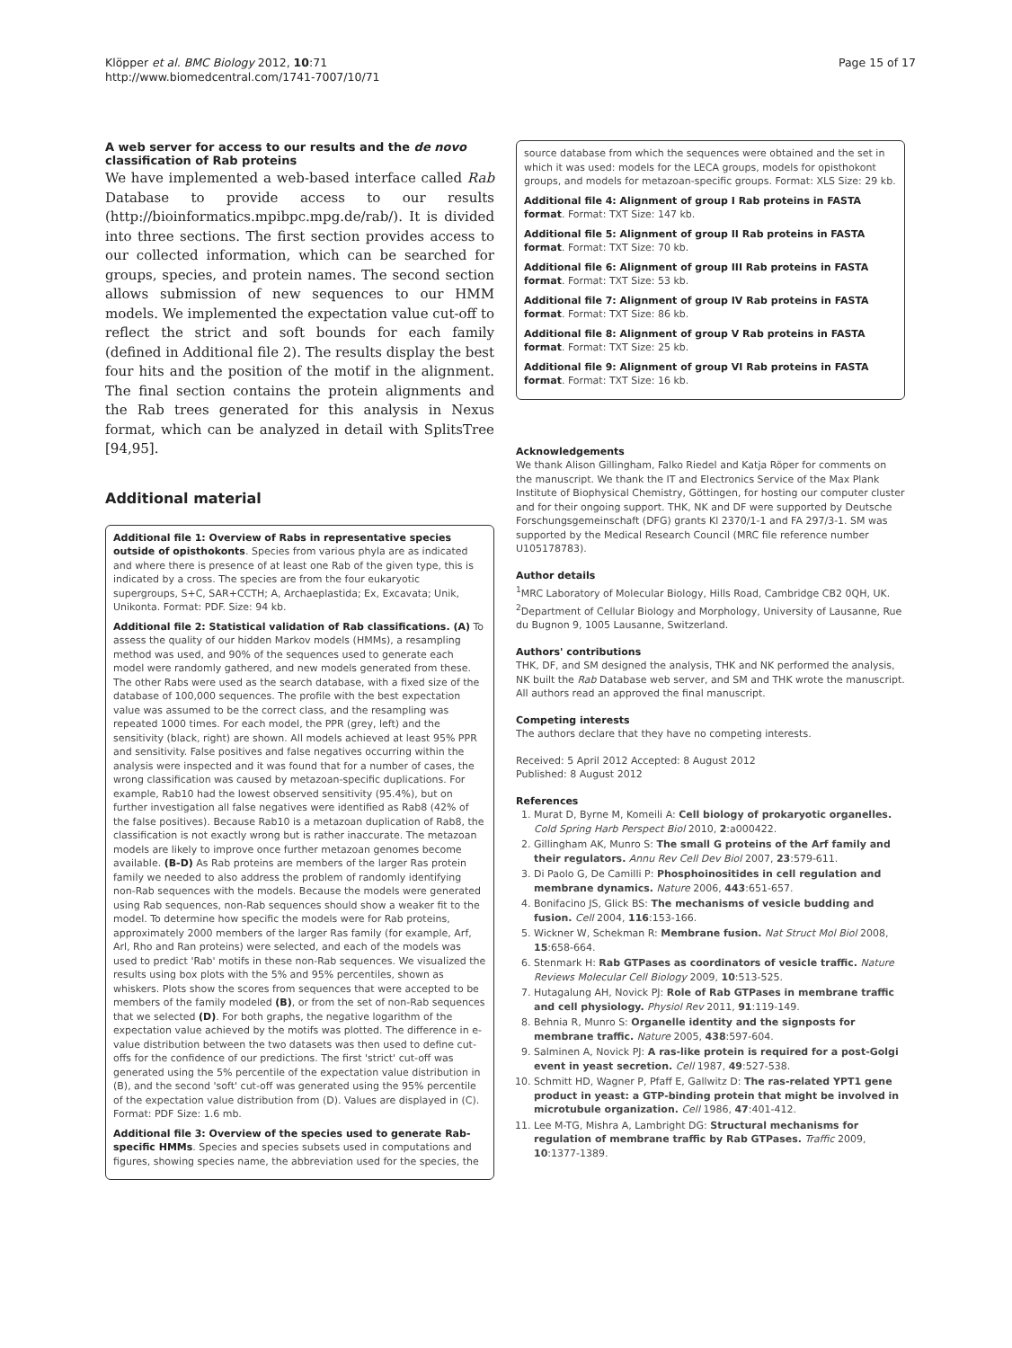Klöpper et al. BMC Biology 2012, 10:71
http://www.biomedcentral.com/1741-7007/10/71
Page 15 of 17
A web server for access to our results and the de novo classification of Rab proteins
We have implemented a web-based interface called Rab Database to provide access to our results (http://bioinformatics.mpibpc.mpg.de/rab/). It is divided into three sections. The first section provides access to our collected information, which can be searched for groups, species, and protein names. The second section allows submission of new sequences to our HMM models. We implemented the expectation value cut-off to reflect the strict and soft bounds for each family (defined in Additional file 2). The results display the best four hits and the position of the motif in the alignment. The final section contains the protein alignments and the Rab trees generated for this analysis in Nexus format, which can be analyzed in detail with SplitsTree [94,95].
Additional material
Additional file 1: Overview of Rabs in representative species outside of opisthokonts. Species from various phyla are as indicated and where there is presence of at least one Rab of the given type, this is indicated by a cross. The species are from the four eukaryotic supergroups, S+C, SAR+CCTH; A, Archaeplastida; Ex, Excavata; Unik, Unikonta. Format: PDF. Size: 94 kb.
Additional file 2: Statistical validation of Rab classifications. (A) To assess the quality of our hidden Markov models (HMMs), a resampling method was used, and 90% of the sequences used to generate each model were randomly gathered, and new models generated from these. The other Rabs were used as the search database, with a fixed size of the database of 100,000 sequences. The profile with the best expectation value was assumed to be the correct class, and the resampling was repeated 1000 times. For each model, the PPR (grey, left) and the sensitivity (black, right) are shown. All models achieved at least 95% PPR and sensitivity. False positives and false negatives occurring within the analysis were inspected and it was found that for a number of cases, the wrong classification was caused by metazoan-specific duplications. For example, Rab10 had the lowest observed sensitivity (95.4%), but on further investigation all false negatives were identified as Rab8 (42% of the false positives). Because Rab10 is a metazoan duplication of Rab8, the classification is not exactly wrong but is rather inaccurate. The metazoan models are likely to improve once further metazoan genomes become available. (B-D) As Rab proteins are members of the larger Ras protein family we needed to also address the problem of randomly identifying non-Rab sequences with the models. Because the models were generated using Rab sequences, non-Rab sequences should show a weaker fit to the model. To determine how specific the models were for Rab proteins, approximately 2000 members of the larger Ras family (for example, Arf, Arl, Rho and Ran proteins) were selected, and each of the models was used to predict 'Rab' motifs in these non-Rab sequences. We visualized the results using box plots with the 5% and 95% percentiles, shown as whiskers. Plots show the scores from sequences that were accepted to be members of the family modeled (B), or from the set of non-Rab sequences that we selected (D). For both graphs, the negative logarithm of the expectation value achieved by the motifs was plotted. The difference in e-value distribution between the two datasets was then used to define cut-offs for the confidence of our predictions. The first 'strict' cut-off was generated using the 5% percentile of the expectation value distribution in (B), and the second 'soft' cut-off was generated using the 95% percentile of the expectation value distribution from (D). Values are displayed in (C). Format: PDF Size: 1.6 mb.
Additional file 3: Overview of the species used to generate Rab-specific HMMs. Species and species subsets used in computations and figures, showing species name, the abbreviation used for the species, the
source database from which the sequences were obtained and the set in which it was used: models for the LECA groups, models for opisthokont groups, and models for metazoan-specific groups. Format: XLS Size: 29 kb.
Additional file 4: Alignment of group I Rab proteins in FASTA format. Format: TXT Size: 147 kb.
Additional file 5: Alignment of group II Rab proteins in FASTA format. Format: TXT Size: 70 kb.
Additional file 6: Alignment of group III Rab proteins in FASTA format. Format: TXT Size: 53 kb.
Additional file 7: Alignment of group IV Rab proteins in FASTA format. Format: TXT Size: 86 kb.
Additional file 8: Alignment of group V Rab proteins in FASTA format. Format: TXT Size: 25 kb.
Additional file 9: Alignment of group VI Rab proteins in FASTA format. Format: TXT Size: 16 kb.
Acknowledgements
We thank Alison Gillingham, Falko Riedel and Katja Röper for comments on the manuscript. We thank the IT and Electronics Service of the Max Plank Institute of Biophysical Chemistry, Göttingen, for hosting our computer cluster and for their ongoing support. THK, NK and DF were supported by Deutsche Forschungsgemeinschaft (DFG) grants Kl 2370/1-1 and FA 297/3-1. SM was supported by the Medical Research Council (MRC file reference number U105178783).
Author details
<sup>1</sup> MRC Laboratory of Molecular Biology, Hills Road, Cambridge CB2 0QH, UK. <sup>2</sup>Department of Cellular Biology and Morphology, University of Lausanne, Rue du Bugnon 9, 1005 Lausanne, Switzerland.
Authors' contributions
THK, DF, and SM designed the analysis, THK and NK performed the analysis, NK built the Rab Database web server, and SM and THK wrote the manuscript. All authors read an approved the final manuscript.
Competing interests
The authors declare that they have no competing interests.
Received: 5 April 2012 Accepted: 8 August 2012
Published: 8 August 2012
References
1. Murat D, Byrne M, Komeili A: Cell biology of prokaryotic organelles. Cold Spring Harb Perspect Biol 2010, 2:a000422.
2. Gillingham AK, Munro S: The small G proteins of the Arf family and their regulators. Annu Rev Cell Dev Biol 2007, 23:579-611.
3. Di Paolo G, De Camilli P: Phosphoinositides in cell regulation and membrane dynamics. Nature 2006, 443:651-657.
4. Bonifacino JS, Glick BS: The mechanisms of vesicle budding and fusion. Cell 2004, 116:153-166.
5. Wickner W, Schekman R: Membrane fusion. Nat Struct Mol Biol 2008, 15:658-664.
6. Stenmark H: Rab GTPases as coordinators of vesicle traffic. Nature Reviews Molecular Cell Biology 2009, 10:513-525.
7. Hutagalung AH, Novick PJ: Role of Rab GTPases in membrane traffic and cell physiology. Physiol Rev 2011, 91:119-149.
8. Behnia R, Munro S: Organelle identity and the signposts for membrane traffic. Nature 2005, 438:597-604.
9. Salminen A, Novick PJ: A ras-like protein is required for a post-Golgi event in yeast secretion. Cell 1987, 49:527-538.
10. Schmitt HD, Wagner P, Pfaff E, Gallwitz D: The ras-related YPT1 gene product in yeast: a GTP-binding protein that might be involved in microtubule organization. Cell 1986, 47:401-412.
11. Lee M-TG, Mishra A, Lambright DG: Structural mechanisms for regulation of membrane traffic by Rab GTPases. Traffic 2009, 10:1377-1389.